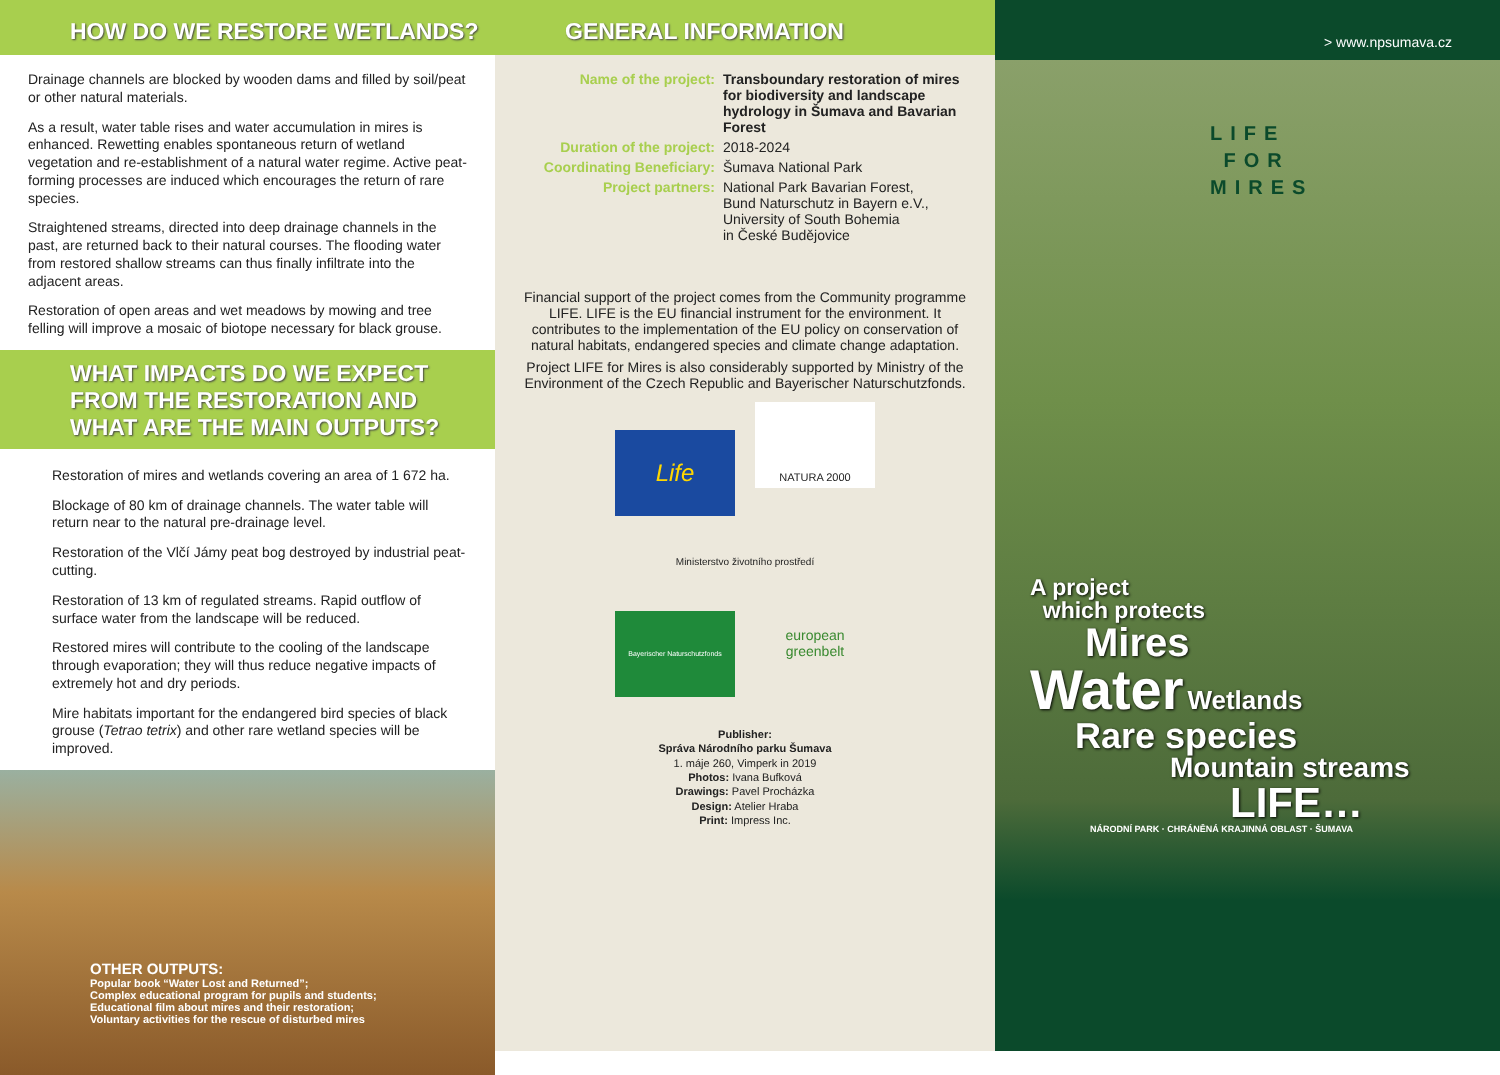HOW DO WE RESTORE WETLANDS?
Drainage channels are blocked by wooden dams and filled by soil/peat or other natural materials.
As a result, water table rises and water accumulation in mires is enhanced. Rewetting enables spontaneous return of wetland vegetation and re-establishment of a natural water regime. Active peat-forming processes are induced which encourages the return of rare species.
Straightened streams, directed into deep drainage channels in the past, are returned back to their natural courses. The flooding water from restored shallow streams can thus finally infiltrate into the adjacent areas.
Restoration of open areas and wet meadows by mowing and tree felling will improve a mosaic of biotope necessary for black grouse.
WHAT IMPACTS DO WE EXPECT
FROM THE RESTORATION AND
WHAT ARE THE MAIN OUTPUTS?
Restoration of mires and wetlands covering an area of 1 672 ha.
Blockage of 80 km of drainage channels. The water table will return near to the natural pre-drainage level.
Restoration of the Vlčí Jámy peat bog destroyed by industrial peat-cutting.
Restoration of 13 km of regulated streams. Rapid outflow of surface water from the landscape will be reduced.
Restored mires will contribute to the cooling of the landscape through evaporation; they will thus reduce negative impacts of extremely hot and dry periods.
Mire habitats important for the endangered bird species of black grouse (Tetrao tetrix) and other rare wetland species will be improved.
OTHER OUTPUTS:
Popular book “Water Lost and Returned”;
Complex educational program for pupils and students;
Educational film about mires and their restoration;
Voluntary activities for the rescue of disturbed mires
GENERAL INFORMATION
Name of the project: Transboundary restoration of mires for biodiversity and landscape hydrology in Šumava and Bavarian Forest Duration of the project: 2018-2024 Coordinating Beneficiary: Šumava National Park Project partners: National Park Bavarian Forest,
Bund Naturschutz in Bayern e.V.,
University of South Bohemia
in České Budějovice
Financial support of the project comes from the Community programme LIFE. LIFE is the EU financial instrument for the environment. It contributes to the implementation of the EU policy on conservation of natural habitats, endangered species and climate change adaptation.
Project LIFE for Mires is also considerably supported by Ministry of the Environment of the Czech Republic and Bayerischer Naturschutzfonds.
Life NATURA 2000
Ministerstvo životního prostředí
Bayerischer Naturschutzfonds european greenbelt
Publisher:
Správa Národního parku Šumava
1. máje 260, Vimperk in 2019
Photos: Ivana Bufková
Drawings: Pavel Procházka
Design: Atelier Hraba
Print: Impress Inc.
> www.npsumava.cz
LIFE
FOR
MIRES
A project
which protects
Mires
Water Wetlands
Rare species
Mountain streams
LIFE…
NÁRODNÍ PARK · CHRÁNĚNÁ KRAJINNÁ OBLAST · ŠUMAVA